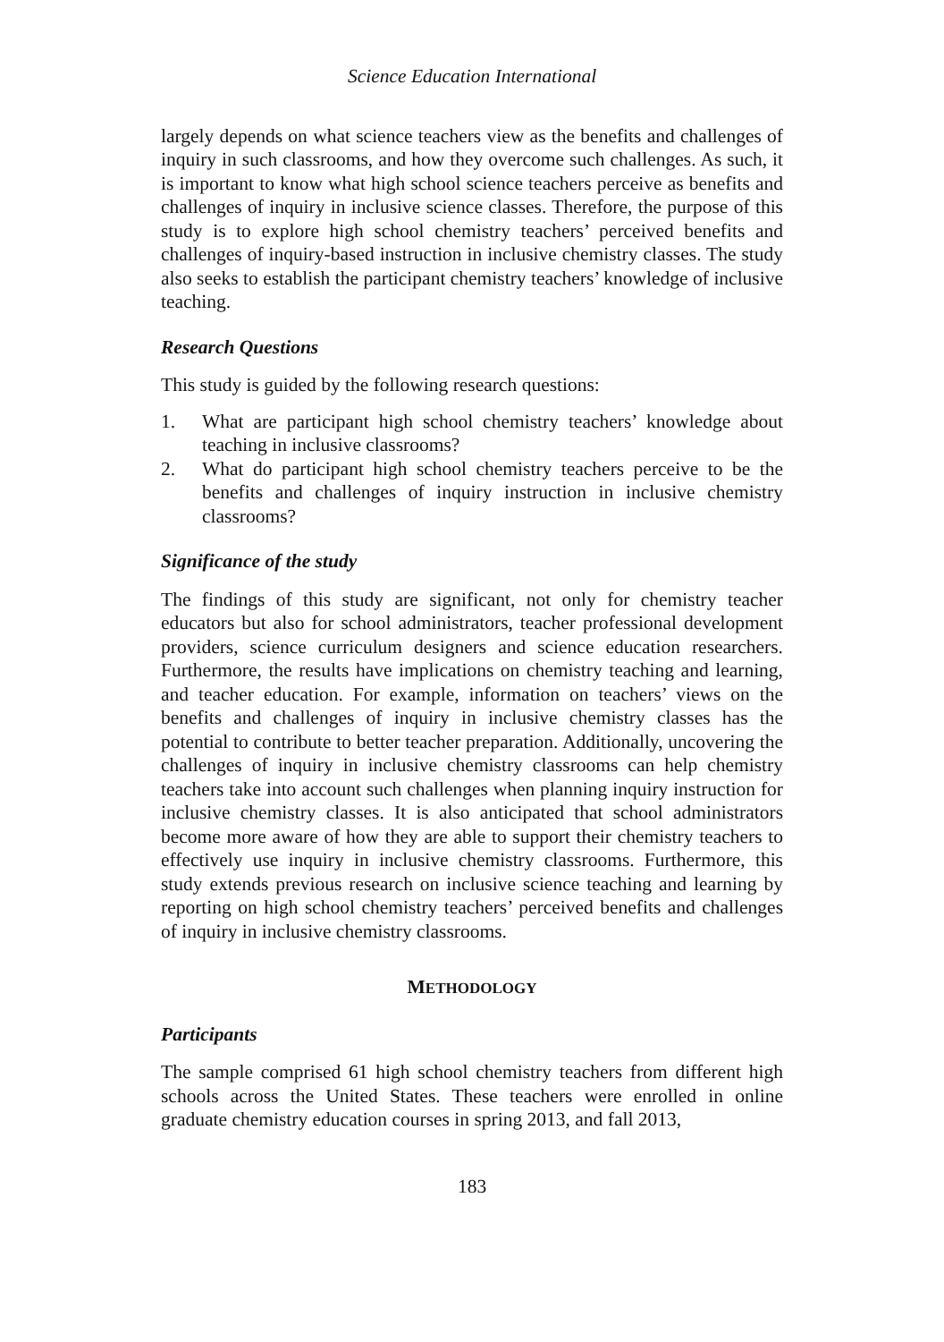Science Education International
largely depends on what science teachers view as the benefits and challenges of inquiry in such classrooms, and how they overcome such challenges. As such, it is important to know what high school science teachers perceive as benefits and challenges of inquiry in inclusive science classes. Therefore, the purpose of this study is to explore high school chemistry teachers’ perceived benefits and challenges of inquiry-based instruction in inclusive chemistry classes. The study also seeks to establish the participant chemistry teachers’ knowledge of inclusive teaching.
Research Questions
This study is guided by the following research questions:
1. What are participant high school chemistry teachers’ knowledge about teaching in inclusive classrooms?
2. What do participant high school chemistry teachers perceive to be the benefits and challenges of inquiry instruction in inclusive chemistry classrooms?
Significance of the study
The findings of this study are significant, not only for chemistry teacher educators but also for school administrators, teacher professional development providers, science curriculum designers and science education researchers. Furthermore, the results have implications on chemistry teaching and learning, and teacher education. For example, information on teachers’ views on the benefits and challenges of inquiry in inclusive chemistry classes has the potential to contribute to better teacher preparation. Additionally, uncovering the challenges of inquiry in inclusive chemistry classrooms can help chemistry teachers take into account such challenges when planning inquiry instruction for inclusive chemistry classes. It is also anticipated that school administrators become more aware of how they are able to support their chemistry teachers to effectively use inquiry in inclusive chemistry classrooms. Furthermore, this study extends previous research on inclusive science teaching and learning by reporting on high school chemistry teachers’ perceived benefits and challenges of inquiry in inclusive chemistry classrooms.
METHODOLOGY
Participants
The sample comprised 61 high school chemistry teachers from different high schools across the United States. These teachers were enrolled in online graduate chemistry education courses in spring 2013, and fall 2013,
183